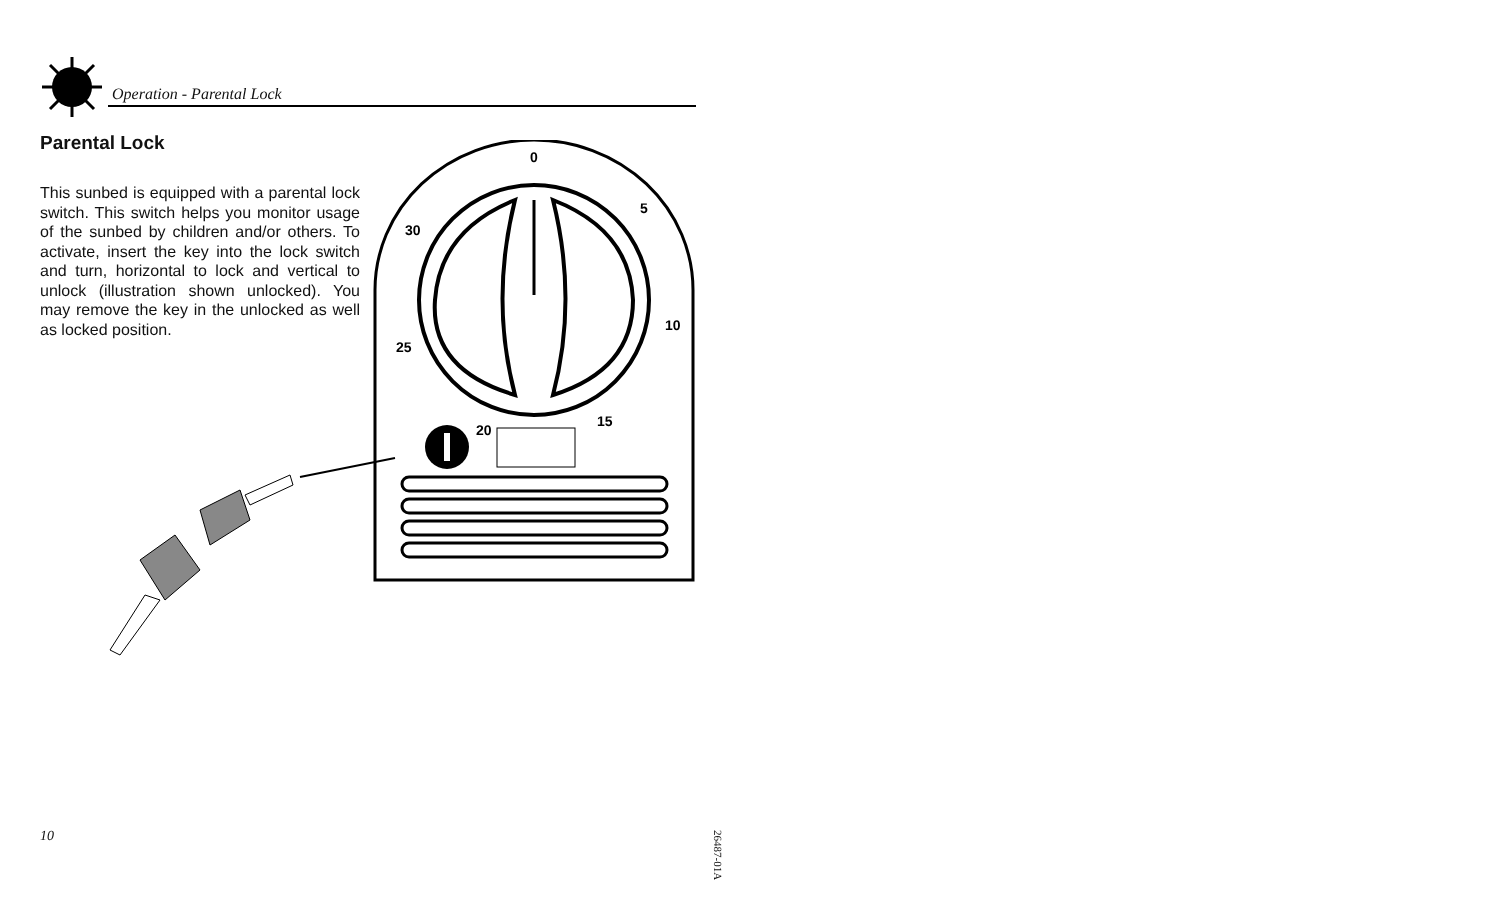Operation - Parental Lock
Parental Lock
This sunbed is equipped with a parental lock switch. This switch helps you monitor usage of the sunbed by children and/or others. To activate, insert the key into the lock switch and turn, horizontal to lock and vertical to unlock (illustration shown unlocked). You may remove the key in the unlocked as well as locked position.
0
5
10
15
20
25
30
10
26487-01A